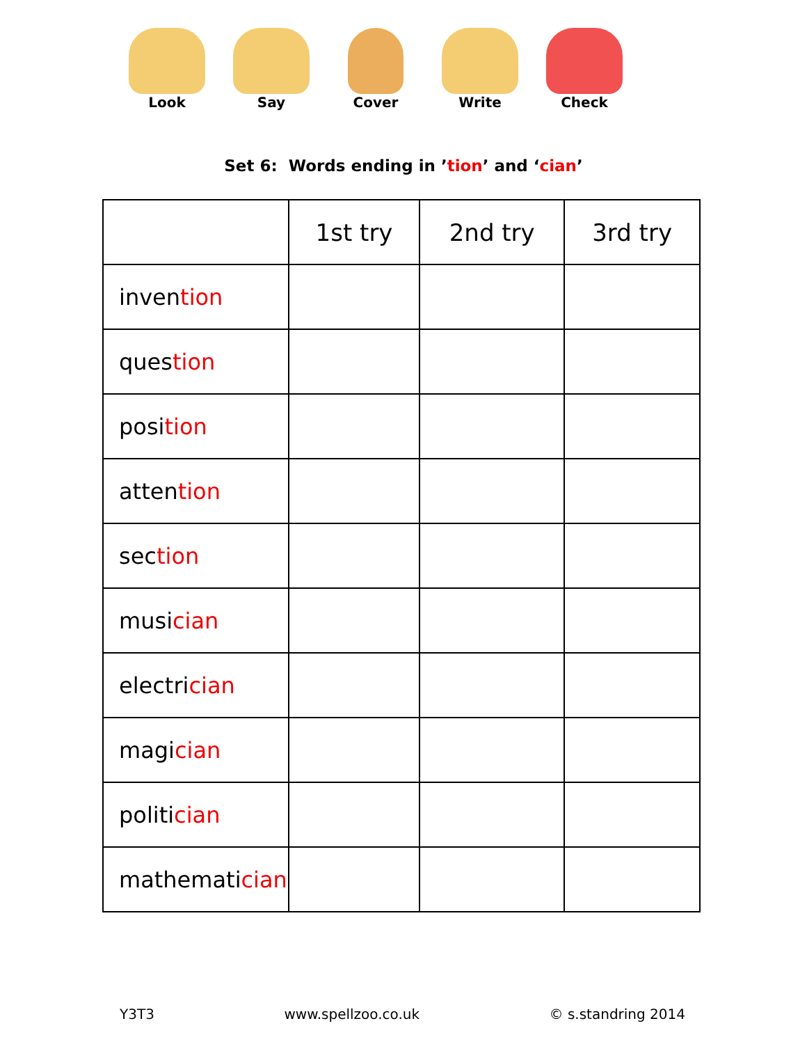Look Say Cover Write Check
Set 6: Words ending in ’tion’ and ‘cian’
| | 1st try | 2nd try | 3rd try |
| --- | --- | --- | --- |
| inven tion | | | |
| ques tion | | | |
| posi tion | | | |
| atten tion | | | |
| sec tion | | | |
| musi cian | | | |
| electri cian | | | |
| magi cian | | | |
| politi cian | | | |
| mathemati cian | | | |
Y3T3 www.spellzoo.co.uk © s.standring 2014